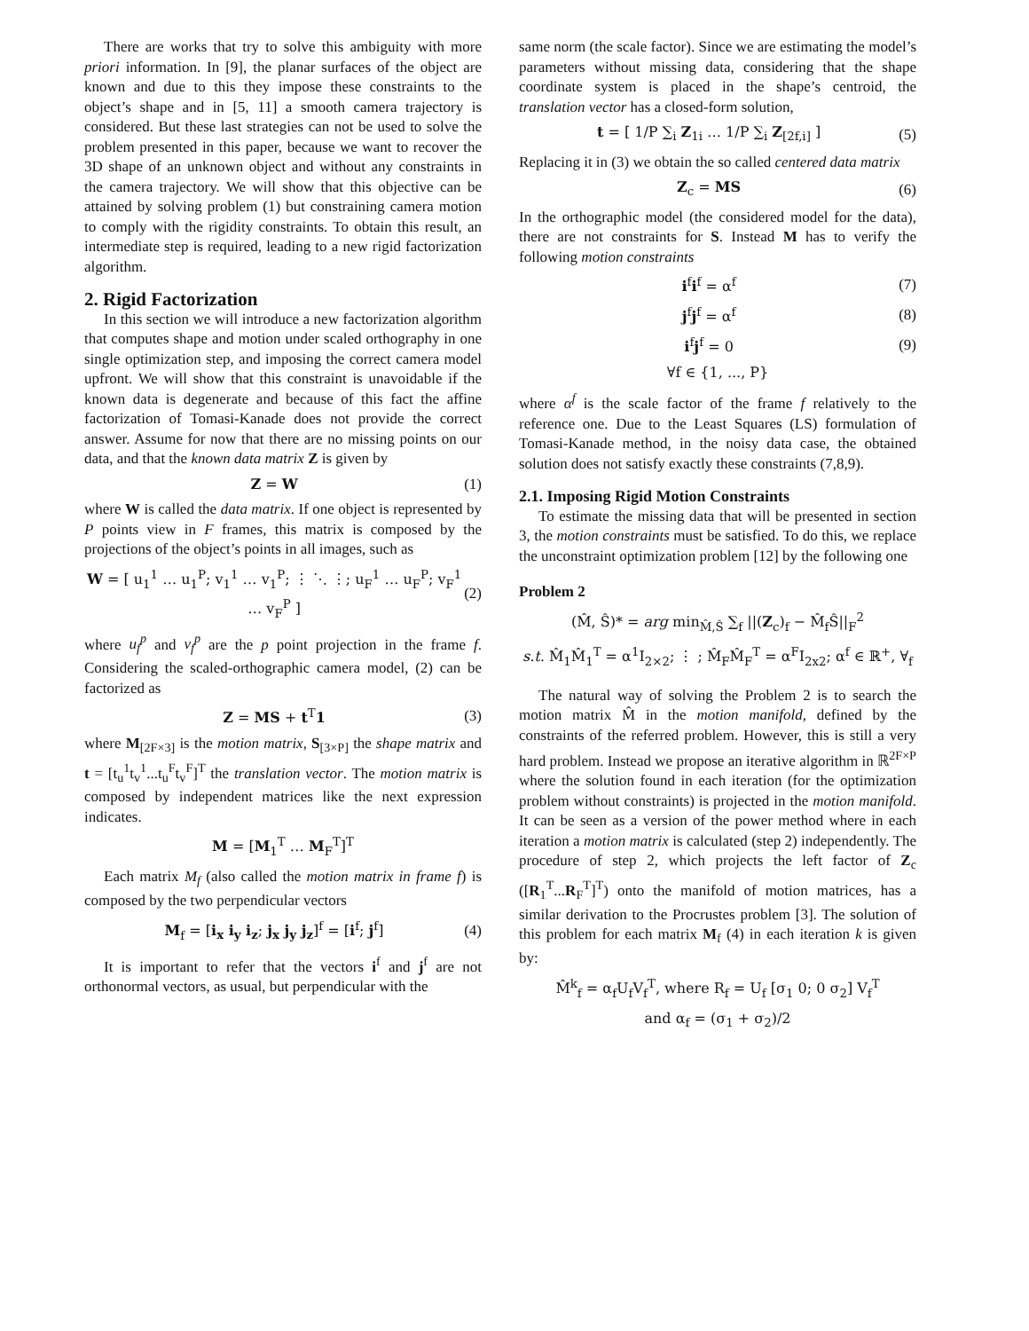There are works that try to solve this ambiguity with more priori information. In [9], the planar surfaces of the object are known and due to this they impose these constraints to the object’s shape and in [5, 11] a smooth camera trajectory is considered. But these last strategies can not be used to solve the problem presented in this paper, because we want to recover the 3D shape of an unknown object and without any constraints in the camera trajectory. We will show that this objective can be attained by solving problem (1) but constraining camera motion to comply with the rigidity constraints. To obtain this result, an intermediate step is required, leading to a new rigid factorization algorithm.
2. Rigid Factorization
In this section we will introduce a new factorization algorithm that computes shape and motion under scaled orthography in one single optimization step, and imposing the correct camera model upfront. We will show that this constraint is unavoidable if the known data is degenerate and because of this fact the affine factorization of Tomasi-Kanade does not provide the correct answer. Assume for now that there are no missing points on our data, and that the known data matrix Z is given by
Z = W (1)
where W is called the data matrix. If one object is represented by P points view in F frames, this matrix is composed by the projections of the object’s points in all images, such as
W = [ u<sub>1</sub><sup>1</sup> … u<sub>1</sub><sup>P</sup>; v<sub>1</sub><sup>1</sup> … v<sub>1</sub><sup>P</sup>; ⋮ ⋱ ⋮; u<sub>F</sub><sup>1</sup> … u<sub>F</sub><sup>P</sup>; v<sub>F</sub><sup>1</sup> … v<sub>F</sub><sup>P</sup> ] (2)
where u<sub>f</sub><sup>p</sup> and v<sub>f</sub><sup>p</sup> are the p point projection in the frame f. Considering the scaled-orthographic camera model, (2) can be factorized as
Z = MS + t<sup>T</sup>1 (3)
where M<sub>[2F×3]</sub> is the motion matrix, S<sub>[3×P]</sub> the shape matrix and t = [t<sub>u</sub><sup>1</sup>t<sub>v</sub><sup>1</sup>...t<sub>u</sub><sup>F</sup>t<sub>v</sub><sup>F</sup>]<sup>T</sup> the translation vector. The motion matrix is composed by independent matrices like the next expression indicates.
M = [M<sub>1</sub><sup>T</sup> … M<sub>F</sub><sup>T</sup>]<sup>T</sup>
Each matrix M<sub>f</sub> (also called the motion matrix in frame f) is composed by the two perpendicular vectors
M<sub>f</sub> = [i<sub>x</sub> i<sub>y</sub> i<sub>z</sub>; j<sub>x</sub> j<sub>y</sub> j<sub>z</sub>]<sup>f</sup> = [i<sup>f</sup>; j<sup>f</sup>] (4)
It is important to refer that the vectors i<sup>f</sup> and j<sup>f</sup> are not orthonormal vectors, as usual, but perpendicular with the
same norm (the scale factor). Since we are estimating the model’s parameters without missing data, considering that the shape coordinate system is placed in the shape’s centroid, the translation vector has a closed-form solution,
t = [ 1/P ∑<sub>i</sub> Z<sub>1i</sub> … 1/P ∑<sub>i</sub> Z<sub>[2f,i]</sub> ] (5)
Replacing it in (3) we obtain the so called centered data matrix
Z<sub>c</sub> = MS (6)
In the orthographic model (the considered model for the data), there are not constraints for S. Instead M has to verify the following motion constraints
i<sup>f</sup>i<sup>f</sup> = α<sup>f</sup> (7)
j<sup>f</sup>j<sup>f</sup> = α<sup>f</sup> (8)
i<sup>f</sup>j<sup>f</sup> = 0 (9)
∀f ∈ {1, ..., P}
where α<sup>f</sup> is the scale factor of the frame f relatively to the reference one. Due to the Least Squares (LS) formulation of Tomasi-Kanade method, in the noisy data case, the obtained solution does not satisfy exactly these constraints (7,8,9).
2.1. Imposing Rigid Motion Constraints
To estimate the missing data that will be presented in section 3, the motion constraints must be satisfied. To do this, we replace the unconstraint optimization problem [12] by the following one
Problem 2
(M̂, Ŝ)* = arg min<sub>M̂,Ŝ</sub> ∑<sub>f</sub> ||(Z<sub>c</sub>)<sub>f</sub> − M̂<sub>f</sub>Ŝ||<sub>F</sub><sup>2</sup>
s.t. M̂<sub>1</sub>M̂<sub>1</sub><sup>T</sup> = α<sup>1</sup>I<sub>2×2</sub>; ⋮ ; M̂<sub>F</sub>M̂<sub>F</sub><sup>T</sup> = α<sup>F</sup>I<sub>2x2</sub>; α<sup>f</sup> ∈ ℝ<sup>+</sup>, ∀<sub>f</sub>
The natural way of solving the Problem 2 is to search the motion matrix M̂ in the motion manifold, defined by the constraints of the referred problem. However, this is still a very hard problem. Instead we propose an iterative algorithm in ℝ<sup>2F×P</sup> where the solution found in each iteration (for the optimization problem without constraints) is projected in the motion manifold. It can be seen as a version of the power method where in each iteration a motion matrix is calculated (step 2) independently. The procedure of step 2, which projects the left factor of Z<sub>c</sub> ([R<sub>1</sub><sup>T</sup>...R<sub>F</sub><sup>T</sup>]<sup>T</sup>) onto the manifold of motion matrices, has a similar derivation to the Procrustes problem [3]. The solution of this problem for each matrix M<sub>f</sub> (4) in each iteration k is given by:
M̂<sup>k</sup><sub>f</sub> = α<sub>f</sub>U<sub>f</sub>V<sub>f</sub><sup>T</sup>, where R<sub>f</sub> = U<sub>f</sub> [σ<sub>1</sub> 0; 0 σ<sub>2</sub>] V<sub>f</sub><sup>T</sup>
and α<sub>f</sub> = (σ<sub>1</sub> + σ<sub>2</sub>)/2